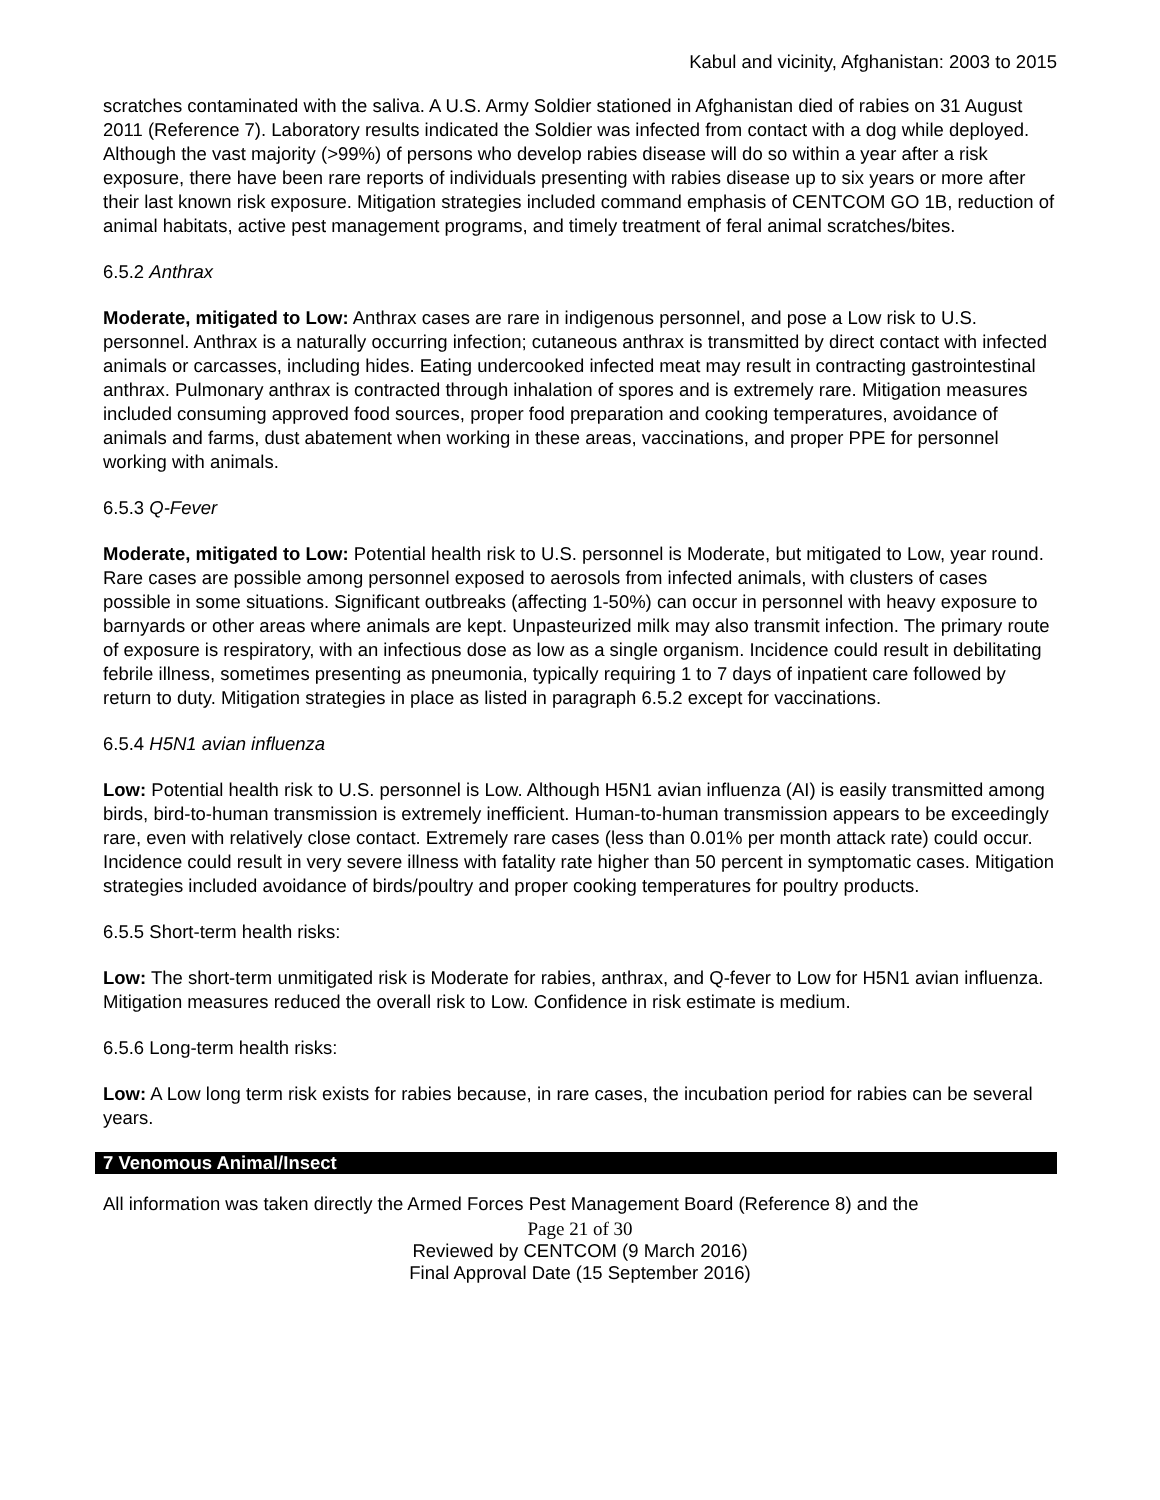Kabul and vicinity, Afghanistan: 2003 to 2015
scratches contaminated with the saliva. A U.S. Army Soldier stationed in Afghanistan died of rabies on 31 August 2011 (Reference 7). Laboratory results indicated the Soldier was infected from contact with a dog while deployed. Although the vast majority (>99%) of persons who develop rabies disease will do so within a year after a risk exposure, there have been rare reports of individuals presenting with rabies disease up to six years or more after their last known risk exposure. Mitigation strategies included command emphasis of CENTCOM GO 1B, reduction of animal habitats, active pest management programs, and timely treatment of feral animal scratches/bites.
6.5.2 Anthrax
Moderate, mitigated to Low: Anthrax cases are rare in indigenous personnel, and pose a Low risk to U.S. personnel. Anthrax is a naturally occurring infection; cutaneous anthrax is transmitted by direct contact with infected animals or carcasses, including hides. Eating undercooked infected meat may result in contracting gastrointestinal anthrax. Pulmonary anthrax is contracted through inhalation of spores and is extremely rare. Mitigation measures included consuming approved food sources, proper food preparation and cooking temperatures, avoidance of animals and farms, dust abatement when working in these areas, vaccinations, and proper PPE for personnel working with animals.
6.5.3 Q-Fever
Moderate, mitigated to Low: Potential health risk to U.S. personnel is Moderate, but mitigated to Low, year round. Rare cases are possible among personnel exposed to aerosols from infected animals, with clusters of cases possible in some situations. Significant outbreaks (affecting 1-50%) can occur in personnel with heavy exposure to barnyards or other areas where animals are kept. Unpasteurized milk may also transmit infection. The primary route of exposure is respiratory, with an infectious dose as low as a single organism. Incidence could result in debilitating febrile illness, sometimes presenting as pneumonia, typically requiring 1 to 7 days of inpatient care followed by return to duty. Mitigation strategies in place as listed in paragraph 6.5.2 except for vaccinations.
6.5.4 H5N1 avian influenza
Low: Potential health risk to U.S. personnel is Low. Although H5N1 avian influenza (AI) is easily transmitted among birds, bird-to-human transmission is extremely inefficient. Human-to-human transmission appears to be exceedingly rare, even with relatively close contact. Extremely rare cases (less than 0.01% per month attack rate) could occur. Incidence could result in very severe illness with fatality rate higher than 50 percent in symptomatic cases. Mitigation strategies included avoidance of birds/poultry and proper cooking temperatures for poultry products.
6.5.5 Short-term health risks:
Low: The short-term unmitigated risk is Moderate for rabies, anthrax, and Q-fever to Low for H5N1 avian influenza. Mitigation measures reduced the overall risk to Low. Confidence in risk estimate is medium.
6.5.6 Long-term health risks:
Low: A Low long term risk exists for rabies because, in rare cases, the incubation period for rabies can be several years.
7 Venomous Animal/Insect
All information was taken directly the Armed Forces Pest Management Board (Reference 8) and the
Page 21 of 30
Reviewed by CENTCOM (9 March 2016)
Final Approval Date (15 September 2016)